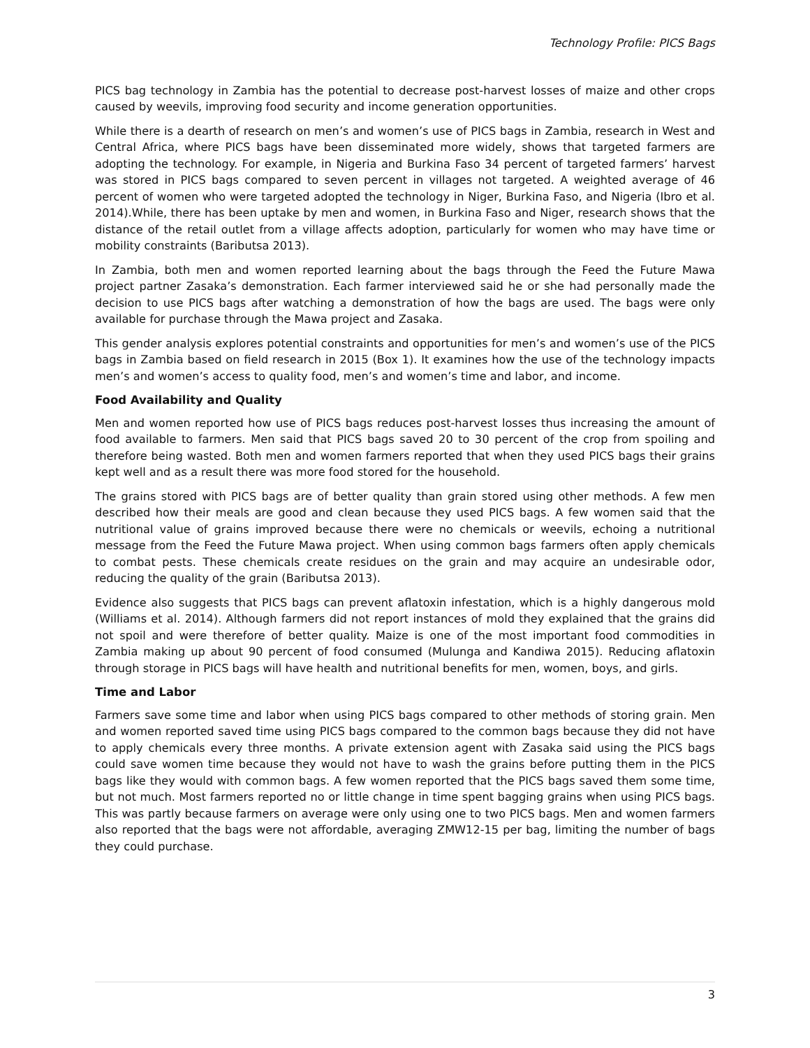Technology Profile: PICS Bags
PICS bag technology in Zambia has the potential to decrease post-harvest losses of maize and other crops caused by weevils, improving food security and income generation opportunities.
While there is a dearth of research on men’s and women’s use of PICS bags in Zambia, research in West and Central Africa, where PICS bags have been disseminated more widely, shows that targeted farmers are adopting the technology. For example, in Nigeria and Burkina Faso 34 percent of targeted farmers’ harvest was stored in PICS bags compared to seven percent in villages not targeted. A weighted average of 46 percent of women who were targeted adopted the technology in Niger, Burkina Faso, and Nigeria (Ibro et al. 2014).While, there has been uptake by men and women, in Burkina Faso and Niger, research shows that the distance of the retail outlet from a village affects adoption, particularly for women who may have time or mobility constraints (Baributsa 2013).
In Zambia, both men and women reported learning about the bags through the Feed the Future Mawa project partner Zasaka’s demonstration. Each farmer interviewed said he or she had personally made the decision to use PICS bags after watching a demonstration of how the bags are used. The bags were only available for purchase through the Mawa project and Zasaka.
This gender analysis explores potential constraints and opportunities for men’s and women’s use of the PICS bags in Zambia based on field research in 2015 (Box 1). It examines how the use of the technology impacts men’s and women’s access to quality food, men’s and women’s time and labor, and income.
Food Availability and Quality
Men and women reported how use of PICS bags reduces post-harvest losses thus increasing the amount of food available to farmers. Men said that PICS bags saved 20 to 30 percent of the crop from spoiling and therefore being wasted. Both men and women farmers reported that when they used PICS bags their grains kept well and as a result there was more food stored for the household.
The grains stored with PICS bags are of better quality than grain stored using other methods. A few men described how their meals are good and clean because they used PICS bags. A few women said that the nutritional value of grains improved because there were no chemicals or weevils, echoing a nutritional message from the Feed the Future Mawa project. When using common bags farmers often apply chemicals to combat pests. These chemicals create residues on the grain and may acquire an undesirable odor, reducing the quality of the grain (Baributsa 2013).
Evidence also suggests that PICS bags can prevent aflatoxin infestation, which is a highly dangerous mold (Williams et al. 2014). Although farmers did not report instances of mold they explained that the grains did not spoil and were therefore of better quality. Maize is one of the most important food commodities in Zambia making up about 90 percent of food consumed (Mulunga and Kandiwa 2015). Reducing aflatoxin through storage in PICS bags will have health and nutritional benefits for men, women, boys, and girls.
Time and Labor
Farmers save some time and labor when using PICS bags compared to other methods of storing grain. Men and women reported saved time using PICS bags compared to the common bags because they did not have to apply chemicals every three months. A private extension agent with Zasaka said using the PICS bags could save women time because they would not have to wash the grains before putting them in the PICS bags like they would with common bags. A few women reported that the PICS bags saved them some time, but not much. Most farmers reported no or little change in time spent bagging grains when using PICS bags. This was partly because farmers on average were only using one to two PICS bags. Men and women farmers also reported that the bags were not affordable, averaging ZMW12-15 per bag, limiting the number of bags they could purchase.
3